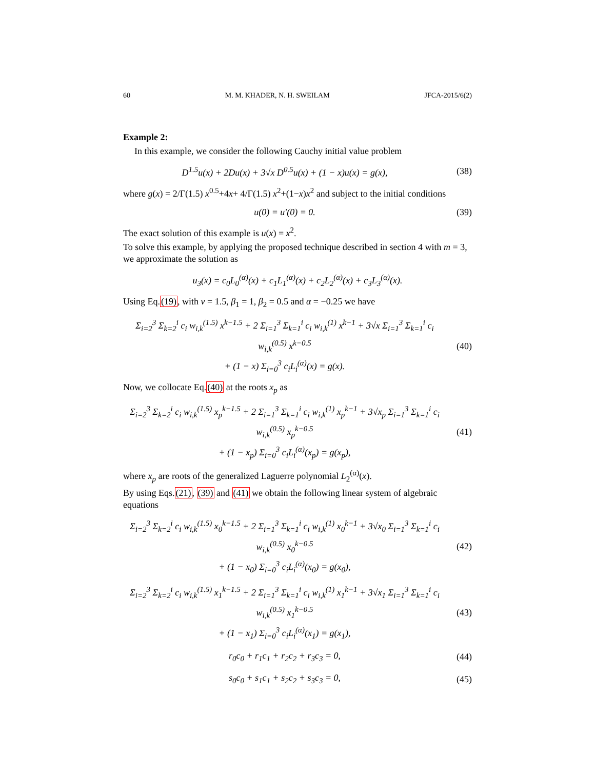60 M. M. KHADER, N. H. SWEILAM JFCA-2015/6(2)
Example 2:
In this example, we consider the following Cauchy initial value problem
D<sup>1.5</sup>u(x) + 2Du(x) + 3√x D<sup>0.5</sup>u(x) + (1 − x)u(x) = g(x),
(38)
where g(x) = 2/Γ(1.5) x<sup>0.5</sup>+4x+ 4/Γ(1.5) x<sup>2</sup>+(1−x)x<sup>2</sup> and subject to the initial conditions
u(0) = u′(0) = 0. (39)
The exact solution of this example is u(x) = x<sup>2</sup>.
To solve this example, by applying the proposed technique described in section 4 with m = 3, we approximate the solution as
u<sub>3</sub>(x) = c<sub>0</sub>L<sub>0</sub><sup>(α)</sup>(x) + c<sub>1</sub>L<sub>1</sub><sup>(α)</sup>(x) + c<sub>2</sub>L<sub>2</sub><sup>(α)</sup>(x) + c<sub>3</sub>L<sub>3</sub><sup>(α)</sup>(x).
Using Eq.(19), with ν = 1.5, β<sub>1</sub> = 1, β<sub>2</sub> = 0.5 and α = −0.25 we have
Σ<sub>i=2</sub><sup>3</sup> Σ<sub>k=2</sub><sup>i</sup> c<sub>i</sub> w<sub>i,k</sub><sup>(1.5)</sup> x<sup>k−1.5</sup> + 2 Σ<sub>i=1</sub><sup>3</sup> Σ<sub>k=1</sub><sup>i</sup> c<sub>i</sub> w<sub>i,k</sub><sup>(1)</sup> x<sup>k−1</sup> + 3√x Σ<sub>i=1</sub><sup>3</sup> Σ<sub>k=1</sub><sup>i</sup> c<sub>i</sub> w<sub>i,k</sub><sup>(0.5)</sup> x<sup>k−0.5</sup>
+ (1 − x) Σ<sub>i=0</sub><sup>3</sup> c<sub>i</sub>L<sub>i</sub><sup>(α)</sup>(x) = g(x).
(40)
Now, we collocate Eq.(40) at the roots x<sub>p</sub> as
Σ<sub>i=2</sub><sup>3</sup> Σ<sub>k=2</sub><sup>i</sup> c<sub>i</sub> w<sub>i,k</sub><sup>(1.5)</sup> x<sub>p</sub><sup>k−1.5</sup> + 2 Σ<sub>i=1</sub><sup>3</sup> Σ<sub>k=1</sub><sup>i</sup> c<sub>i</sub> w<sub>i,k</sub><sup>(1)</sup> x<sub>p</sub><sup>k−1</sup> + 3√x<sub>p</sub> Σ<sub>i=1</sub><sup>3</sup> Σ<sub>k=1</sub><sup>i</sup> c<sub>i</sub> w<sub>i,k</sub><sup>(0.5)</sup> x<sub>p</sub><sup>k−0.5</sup>
+ (1 − x<sub>p</sub>) Σ<sub>i=0</sub><sup>3</sup> c<sub>i</sub>L<sub>i</sub><sup>(α)</sup>(x<sub>p</sub>) = g(x<sub>p</sub>),
(41)
where x<sub>p</sub> are roots of the generalized Laguerre polynomial L<sub>2</sub><sup>(α)</sup>(x).
By using Eqs.(21), (39) and (41) we obtain the following linear system of algebraic equations
Σ<sub>i=2</sub><sup>3</sup> Σ<sub>k=2</sub><sup>i</sup> c<sub>i</sub> w<sub>i,k</sub><sup>(1.5)</sup> x<sub>0</sub><sup>k−1.5</sup> + 2 Σ<sub>i=1</sub><sup>3</sup> Σ<sub>k=1</sub><sup>i</sup> c<sub>i</sub> w<sub>i,k</sub><sup>(1)</sup> x<sub>0</sub><sup>k−1</sup> + 3√x<sub>0</sub> Σ<sub>i=1</sub><sup>3</sup> Σ<sub>k=1</sub><sup>i</sup> c<sub>i</sub> w<sub>i,k</sub><sup>(0.5)</sup> x<sub>0</sub><sup>k−0.5</sup>
+ (1 − x<sub>0</sub>) Σ<sub>i=0</sub><sup>3</sup> c<sub>i</sub>L<sub>i</sub><sup>(α)</sup>(x<sub>0</sub>) = g(x<sub>0</sub>),
(42)
Σ<sub>i=2</sub><sup>3</sup> Σ<sub>k=2</sub><sup>i</sup> c<sub>i</sub> w<sub>i,k</sub><sup>(1.5)</sup> x<sub>1</sub><sup>k−1.5</sup> + 2 Σ<sub>i=1</sub><sup>3</sup> Σ<sub>k=1</sub><sup>i</sup> c<sub>i</sub> w<sub>i,k</sub><sup>(1)</sup> x<sub>1</sub><sup>k−1</sup> + 3√x<sub>1</sub> Σ<sub>i=1</sub><sup>3</sup> Σ<sub>k=1</sub><sup>i</sup> c<sub>i</sub> w<sub>i,k</sub><sup>(0.5)</sup> x<sub>1</sub><sup>k−0.5</sup>
+ (1 − x<sub>1</sub>) Σ<sub>i=0</sub><sup>3</sup> c<sub>i</sub>L<sub>i</sub><sup>(α)</sup>(x<sub>1</sub>) = g(x<sub>1</sub>),
(43)
r<sub>0</sub>c<sub>0</sub> + r<sub>1</sub>c<sub>1</sub> + r<sub>2</sub>c<sub>2</sub> + r<sub>3</sub>c<sub>3</sub> = 0, (44)
s<sub>0</sub>c<sub>0</sub> + s<sub>1</sub>c<sub>1</sub> + s<sub>2</sub>c<sub>2</sub> + s<sub>3</sub>c<sub>3</sub> = 0, (45)